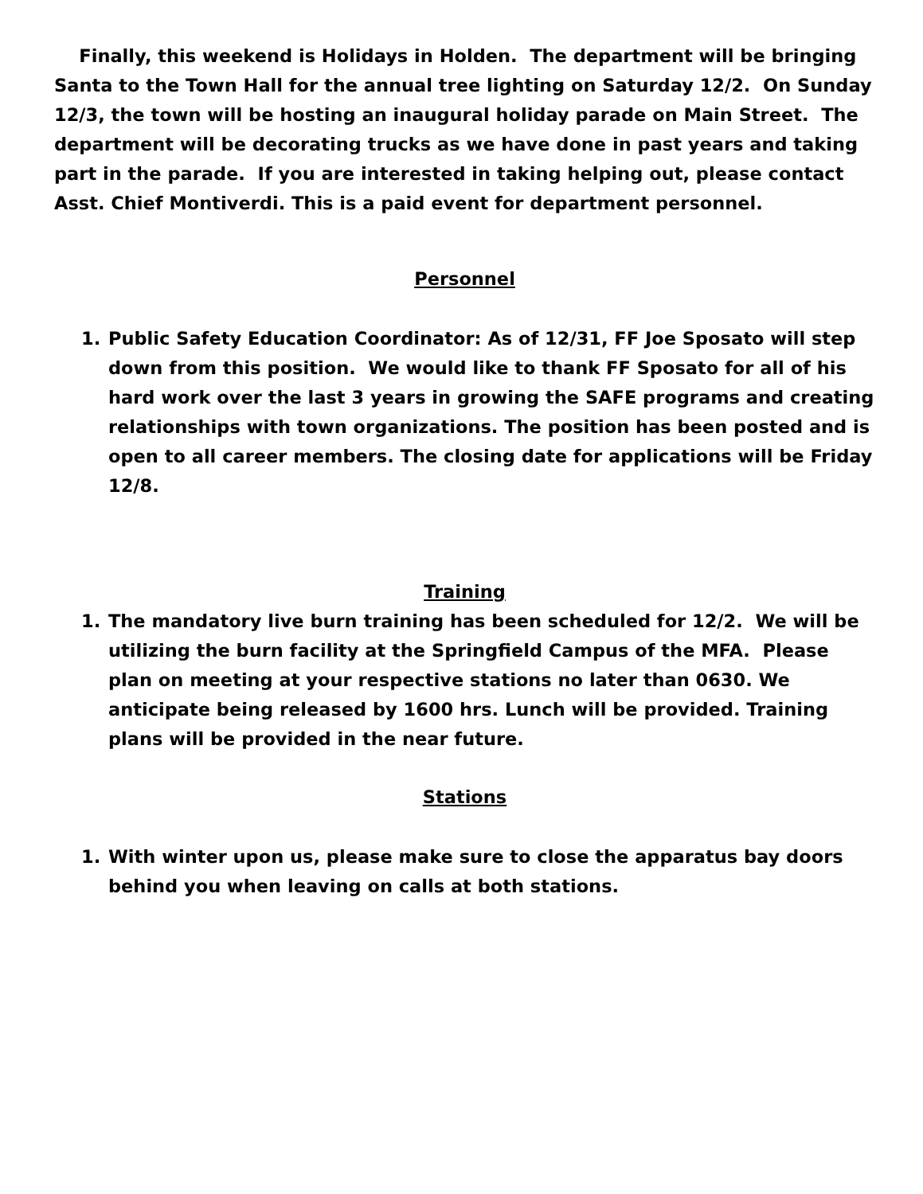Finally, this weekend is Holidays in Holden. The department will be bringing Santa to the Town Hall for the annual tree lighting on Saturday 12/2. On Sunday 12/3, the town will be hosting an inaugural holiday parade on Main Street. The department will be decorating trucks as we have done in past years and taking part in the parade. If you are interested in taking helping out, please contact Asst. Chief Montiverdi. This is a paid event for department personnel.
Personnel
1. Public Safety Education Coordinator: As of 12/31, FF Joe Sposato will step down from this position. We would like to thank FF Sposato for all of his hard work over the last 3 years in growing the SAFE programs and creating relationships with town organizations. The position has been posted and is open to all career members. The closing date for applications will be Friday 12/8.
Training
1. The mandatory live burn training has been scheduled for 12/2. We will be utilizing the burn facility at the Springfield Campus of the MFA. Please plan on meeting at your respective stations no later than 0630. We anticipate being released by 1600 hrs. Lunch will be provided. Training plans will be provided in the near future.
Stations
1. With winter upon us, please make sure to close the apparatus bay doors behind you when leaving on calls at both stations.